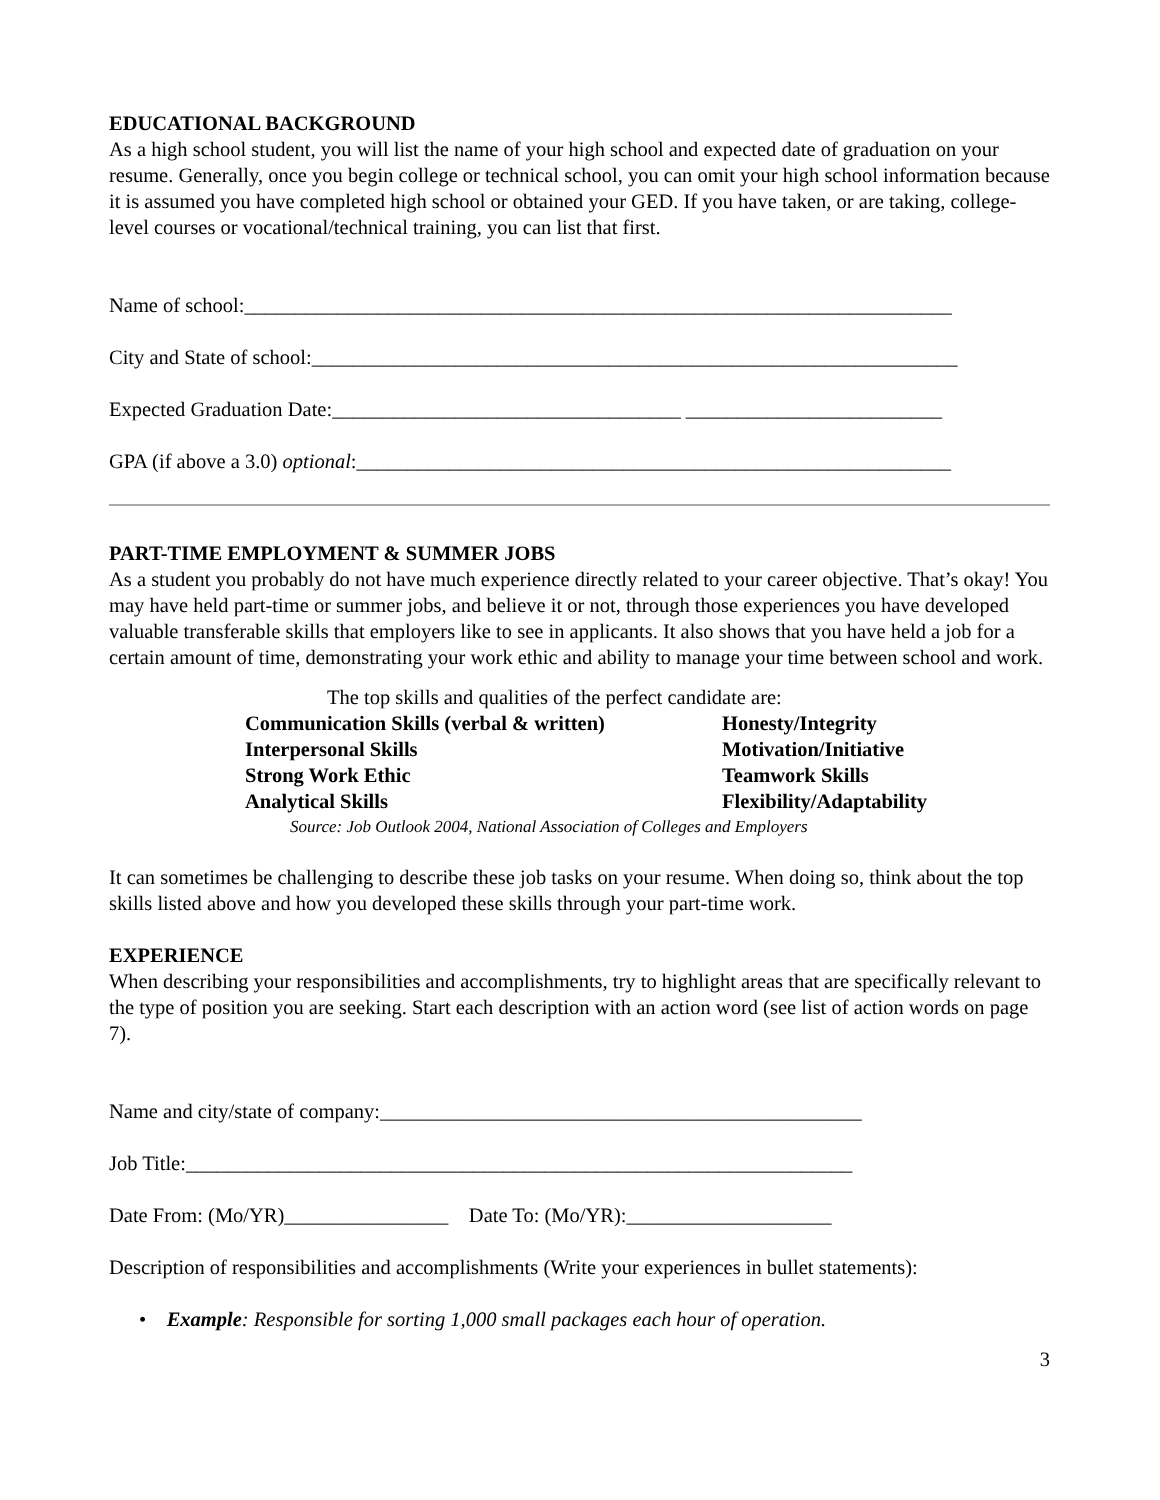EDUCATIONAL BACKGROUND
As a high school student, you will list the name of your high school and expected date of graduation on your resume. Generally, once you begin college or technical school, you can omit your high school information because it is assumed you have completed high school or obtained your GED. If you have taken, or are taking, college-level courses or vocational/technical training, you can list that first.
Name of school:_____________________________________________________________________
City and State of school:_______________________________________________________________
Expected Graduation Date:__________________________________ _________________________
GPA (if above a 3.0) optional:__________________________________________________________
PART-TIME EMPLOYMENT & SUMMER JOBS
As a student you probably do not have much experience directly related to your career objective. That’s okay! You may have held part-time or summer jobs, and believe it or not, through those experiences you have developed valuable transferable skills that employers like to see in applicants. It also shows that you have held a job for a certain amount of time, demonstrating your work ethic and ability to manage your time between school and work.
The top skills and qualities of the perfect candidate are:
| Communication Skills (verbal & written) | Honesty/Integrity |
| Interpersonal Skills | Motivation/Initiative |
| Strong Work Ethic | Teamwork Skills |
| Analytical Skills | Flexibility/Adaptability |
| Source: Job Outlook 2004, National Association of Colleges and Employers | |
It can sometimes be challenging to describe these job tasks on your resume. When doing so, think about the top skills listed above and how you developed these skills through your part-time work.
EXPERIENCE
When describing your responsibilities and accomplishments, try to highlight areas that are specifically relevant to the type of position you are seeking. Start each description with an action word (see list of action words on page 7).
Name and city/state of company:_______________________________________________
Job Title:_________________________________________________________________
Date From: (Mo/YR)________________ Date To: (Mo/YR):____________________
Description of responsibilities and accomplishments (Write your experiences in bullet statements):
• Example: Responsible for sorting 1,000 small packages each hour of operation.
3